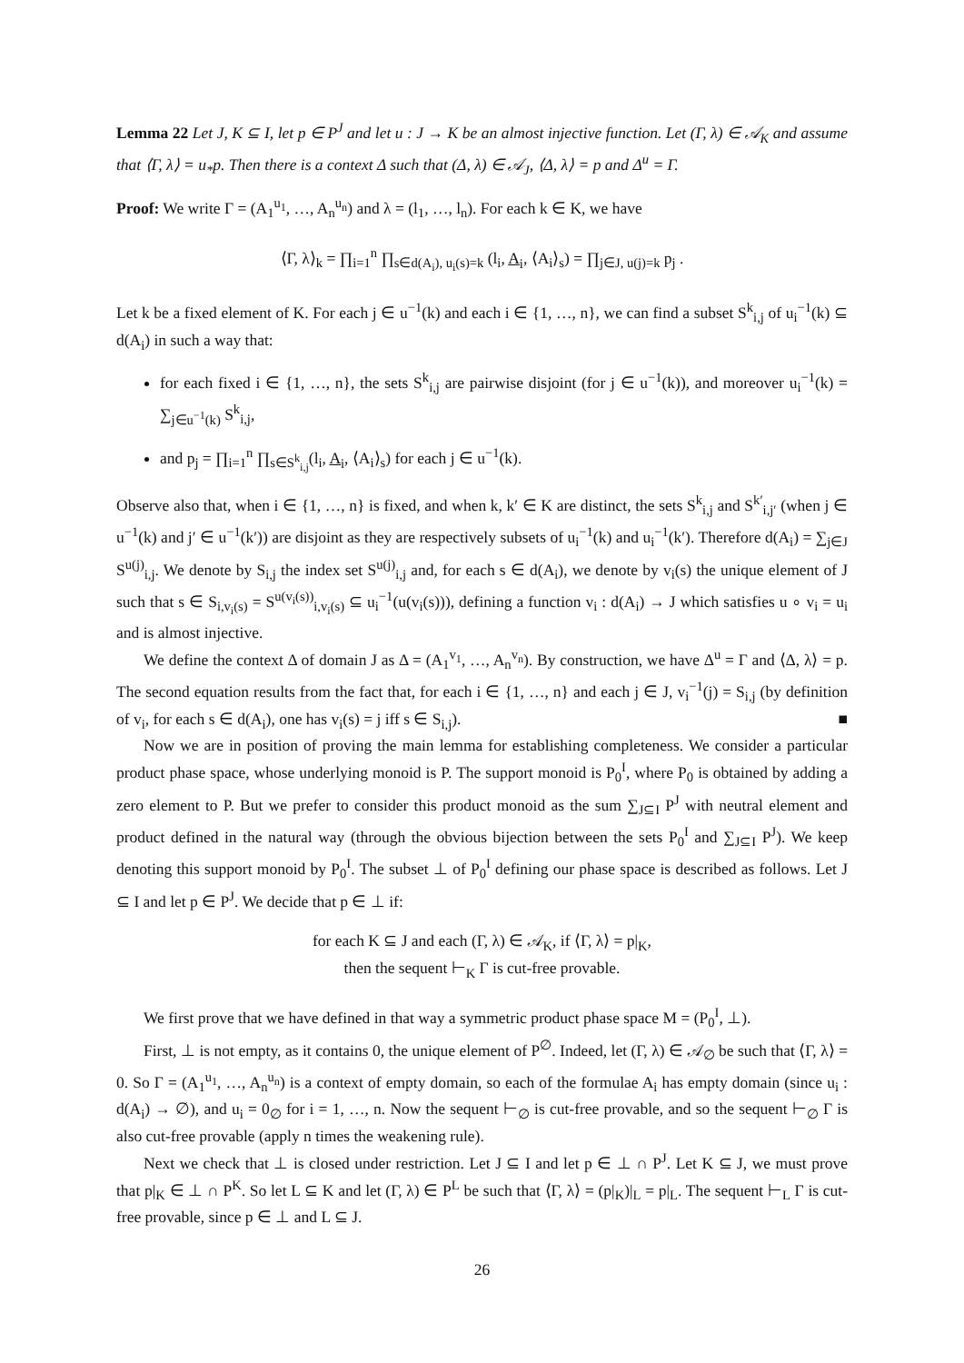Lemma 22 Let J, K ⊆ I, let p ∈ P<sup>J</sup> and let u : J → K be an almost injective function. Let (Γ, λ) ∈ 𝒜<sub>K</sub> and assume that ⟨Γ, λ⟩ = u<sub>*</sub>p. Then there is a context Δ such that (Δ, λ) ∈ 𝒜<sub>J</sub>, ⟨Δ, λ⟩ = p and Δ<sup>u</sup> = Γ.
Proof: We write Γ = (A<sub>1</sub><sup>u<sub>1</sub></sup>, …, A<sub>n</sub><sup>u<sub>n</sub></sup>) and λ = (l<sub>1</sub>, …, l<sub>n</sub>). For each k ∈ K, we have
⟨Γ, λ⟩<sub>k</sub> = ∏<sub>i=1</sub><sup>n</sup> ∏<sub>s∈d(A<sub>i</sub>), u<sub>i</sub>(s)=k</sub> (l<sub>i</sub>, A<sub>i</sub>, ⟨A<sub>i</sub>⟩<sub>s</sub>) = ∏<sub>j∈J, u(j)=k</sub> p<sub>j</sub> .
Let k be a fixed element of K. For each j ∈ u<sup>−1</sup>(k) and each i ∈ {1, …, n}, we can find a subset S<sup>k</sup><sub>i,j</sub> of u<sub>i</sub><sup>−1</sup>(k) ⊆ d(A<sub>i</sub>) in such a way that:
for each fixed i ∈ {1, …, n}, the sets S<sup>k</sup><sub>i,j</sub> are pairwise disjoint (for j ∈ u<sup>−1</sup>(k)), and moreover u<sub>i</sub><sup>−1</sup>(k) = ∑<sub>j∈u<sup>−1</sup>(k)</sub> S<sup>k</sup><sub>i,j</sub>,
and p<sub>j</sub> = ∏<sub>i=1</sub><sup>n</sup> ∏<sub>s∈S<sup>k</sup><sub>i,j</sub></sub>(l<sub>i</sub>, A<sub>i</sub>, ⟨A<sub>i</sub>⟩<sub>s</sub>) for each j ∈ u<sup>−1</sup>(k).
Observe also that, when i ∈ {1, …, n} is fixed, and when k, k′ ∈ K are distinct, the sets S<sup>k</sup><sub>i,j</sub> and S<sup>k′</sup><sub>i,j′</sub> (when j ∈ u<sup>−1</sup>(k) and j′ ∈ u<sup>−1</sup>(k′)) are disjoint as they are respectively subsets of u<sub>i</sub><sup>−1</sup>(k) and u<sub>i</sub><sup>−1</sup>(k′). Therefore d(A<sub>i</sub>) = ∑<sub>j∈J</sub> S<sup>u(j)</sup><sub>i,j</sub>. We denote by S<sub>i,j</sub> the index set S<sup>u(j)</sup><sub>i,j</sub> and, for each s ∈ d(A<sub>i</sub>), we denote by v<sub>i</sub>(s) the unique element of J such that s ∈ S<sub>i,v<sub>i</sub>(s)</sub> = S<sup>u(v<sub>i</sub>(s))</sup><sub>i,v<sub>i</sub>(s)</sub> ⊆ u<sub>i</sub><sup>−1</sup>(u(v<sub>i</sub>(s))), defining a function v<sub>i</sub> : d(A<sub>i</sub>) → J which satisfies u ∘ v<sub>i</sub> = u<sub>i</sub> and is almost injective.
We define the context Δ of domain J as Δ = (A<sub>1</sub><sup>v<sub>1</sub></sup>, …, A<sub>n</sub><sup>v<sub>n</sub></sup>). By construction, we have Δ<sup>u</sup> = Γ and ⟨Δ, λ⟩ = p. The second equation results from the fact that, for each i ∈ {1, …, n} and each j ∈ J, v<sub>i</sub><sup>−1</sup>(j) = S<sub>i,j</sub> (by definition of v<sub>i</sub>, for each s ∈ d(A<sub>i</sub>), one has v<sub>i</sub>(s) = j iff s ∈ S<sub>i,j</sub>). ■
Now we are in position of proving the main lemma for establishing completeness. We consider a particular product phase space, whose underlying monoid is P. The support monoid is P<sub>0</sub><sup>I</sup>, where P<sub>0</sub> is obtained by adding a zero element to P. But we prefer to consider this product monoid as the sum ∑<sub>J⊆I</sub> P<sup>J</sup> with neutral element and product defined in the natural way (through the obvious bijection between the sets P<sub>0</sub><sup>I</sup> and ∑<sub>J⊆I</sub> P<sup>J</sup>). We keep denoting this support monoid by P<sub>0</sub><sup>I</sup>. The subset ⊥ of P<sub>0</sub><sup>I</sup> defining our phase space is described as follows. Let J ⊆ I and let p ∈ P<sup>J</sup>. We decide that p ∈ ⊥ if:
for each K ⊆ J and each (Γ, λ) ∈ 𝒜<sub>K</sub>, if ⟨Γ, λ⟩ = p|<sub>K</sub>,
then the sequent ⊢<sub>K</sub> Γ is cut-free provable.
We first prove that we have defined in that way a symmetric product phase space M = (P<sub>0</sub><sup>I</sup>, ⊥).
First, ⊥ is not empty, as it contains 0, the unique element of P<sup>∅</sup>. Indeed, let (Γ, λ) ∈ 𝒜<sub>∅</sub> be such that ⟨Γ, λ⟩ = 0. So Γ = (A<sub>1</sub><sup>u<sub>1</sub></sup>, …, A<sub>n</sub><sup>u<sub>n</sub></sup>) is a context of empty domain, so each of the formulae A<sub>i</sub> has empty domain (since u<sub>i</sub> : d(A<sub>i</sub>) → ∅), and u<sub>i</sub> = 0<sub>∅</sub> for i = 1, …, n. Now the sequent ⊢<sub>∅</sub> is cut-free provable, and so the sequent ⊢<sub>∅</sub> Γ is also cut-free provable (apply n times the weakening rule).
Next we check that ⊥ is closed under restriction. Let J ⊆ I and let p ∈ ⊥ ∩ P<sup>J</sup>. Let K ⊆ J, we must prove that p|<sub>K</sub> ∈ ⊥ ∩ P<sup>K</sup>. So let L ⊆ K and let (Γ, λ) ∈ P<sup>L</sup> be such that ⟨Γ, λ⟩ = (p|<sub>K</sub>)|<sub>L</sub> = p|<sub>L</sub>. The sequent ⊢<sub>L</sub> Γ is cut-free provable, since p ∈ ⊥ and L ⊆ J.
26